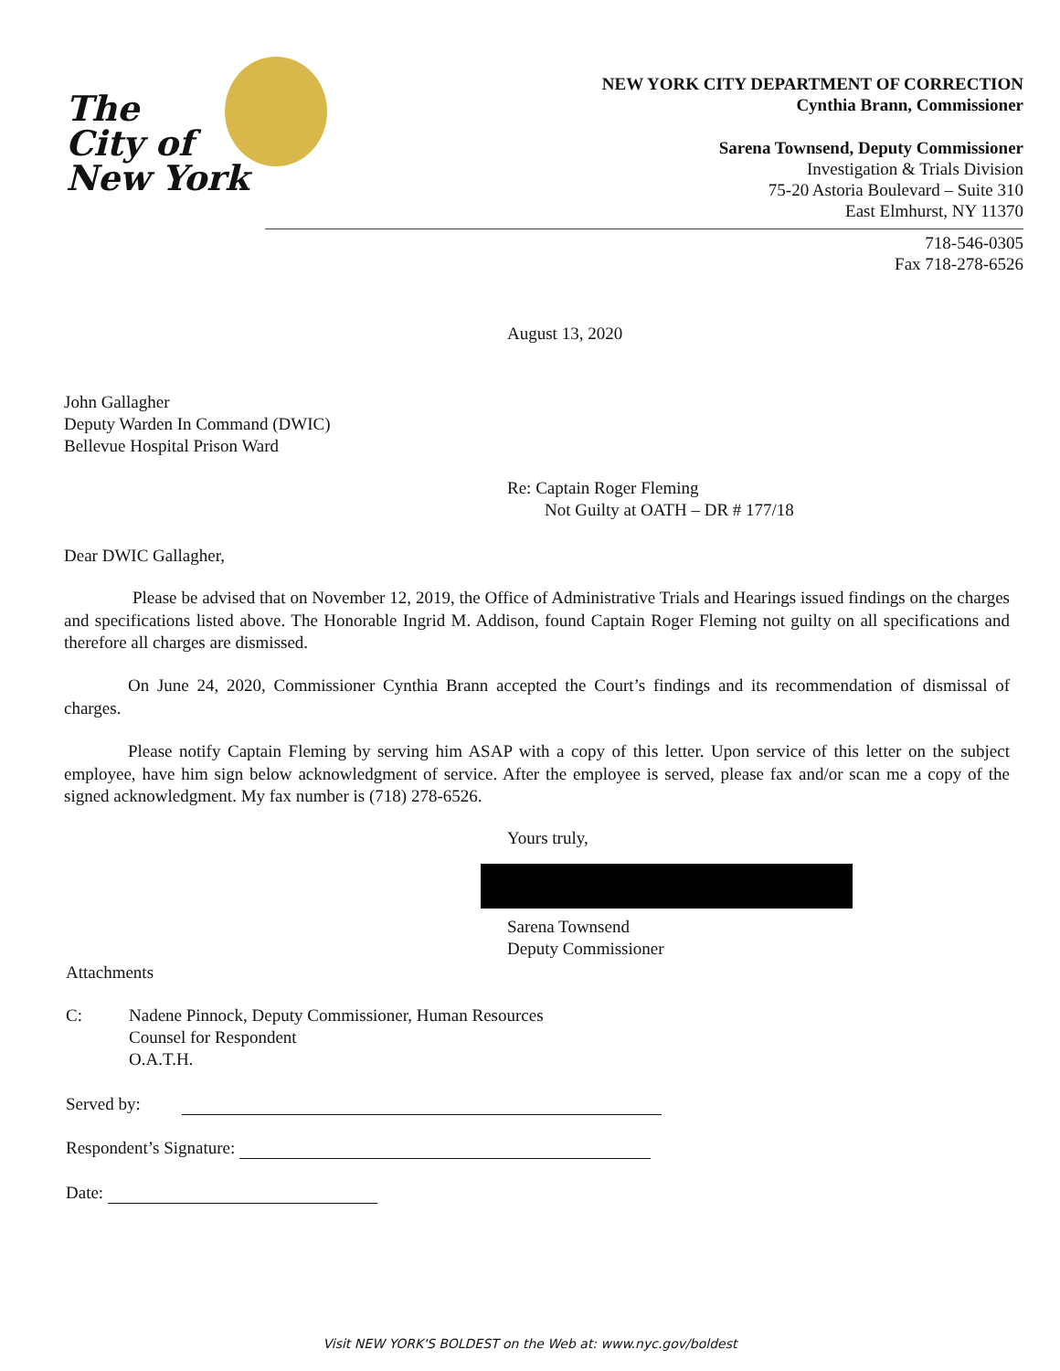The
City of
New York
NEW YORK CITY DEPARTMENT OF CORRECTION
Cynthia Brann, Commissioner
Sarena Townsend, Deputy Commissioner
Investigation & Trials Division
75-20 Astoria Boulevard – Suite 310
East Elmhurst, NY 11370
718-546-0305
Fax 718-278-6526
August 13, 2020
John Gallagher
Deputy Warden In Command (DWIC)
Bellevue Hospital Prison Ward
Re: Captain Roger Fleming
Not Guilty at OATH – DR # 177/18
Dear DWIC Gallagher,
Please be advised that on November 12, 2019, the Office of Administrative Trials and Hearings issued findings on the charges and specifications listed above. The Honorable Ingrid M. Addison, found Captain Roger Fleming not guilty on all specifications and therefore all charges are dismissed.
On June 24, 2020, Commissioner Cynthia Brann accepted the Court’s findings and its recommendation of dismissal of charges.
Please notify Captain Fleming by serving him ASAP with a copy of this letter. Upon service of this letter on the subject employee, have him sign below acknowledgment of service. After the employee is served, please fax and/or scan me a copy of the signed acknowledgment. My fax number is (718) 278-6526.
Yours truly,
Sarena Townsend
Deputy Commissioner
Attachments
C: Nadene Pinnock, Deputy Commissioner, Human Resources
Counsel for Respondent
O.A.T.H.
Served by:
Respondent’s Signature:
Date:
Visit NEW YORK'S BOLDEST on the Web at: www.nyc.gov/boldest